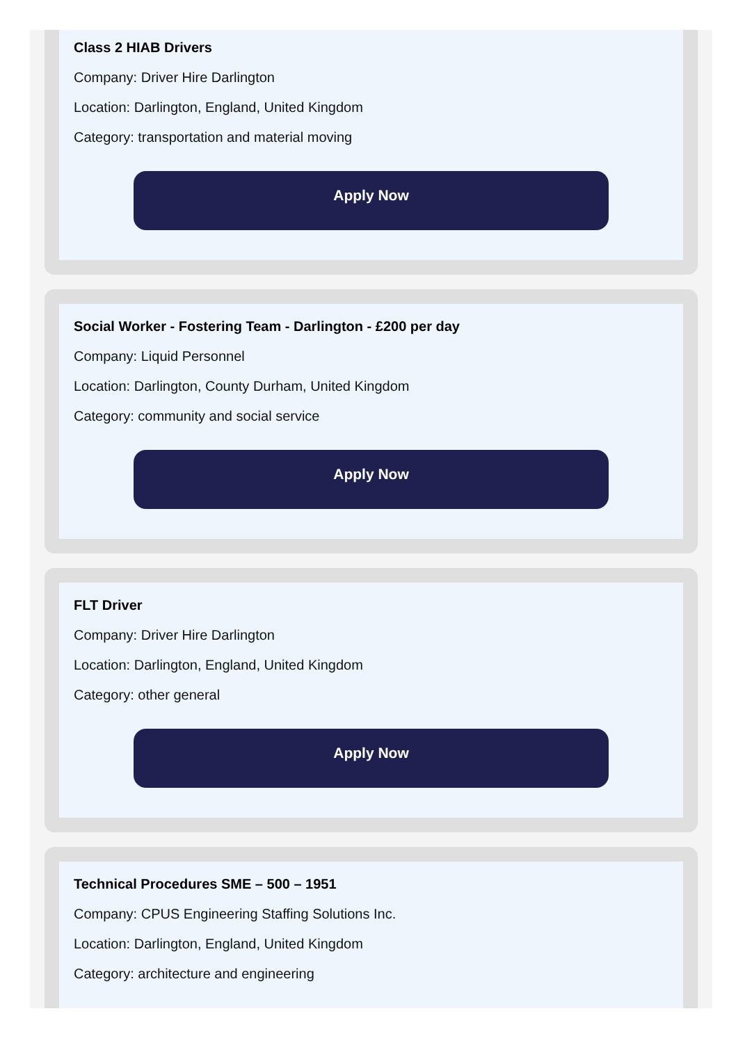Class 2 HIAB Drivers
Company: Driver Hire Darlington
Location: Darlington, England, United Kingdom
Category: transportation and material moving
Apply Now
Social Worker - Fostering Team - Darlington - £200 per day
Company: Liquid Personnel
Location: Darlington, County Durham, United Kingdom
Category: community and social service
Apply Now
FLT Driver
Company: Driver Hire Darlington
Location: Darlington, England, United Kingdom
Category: other general
Apply Now
Technical Procedures SME – 500 – 1951
Company: CPUS Engineering Staffing Solutions Inc.
Location: Darlington, England, United Kingdom
Category: architecture and engineering